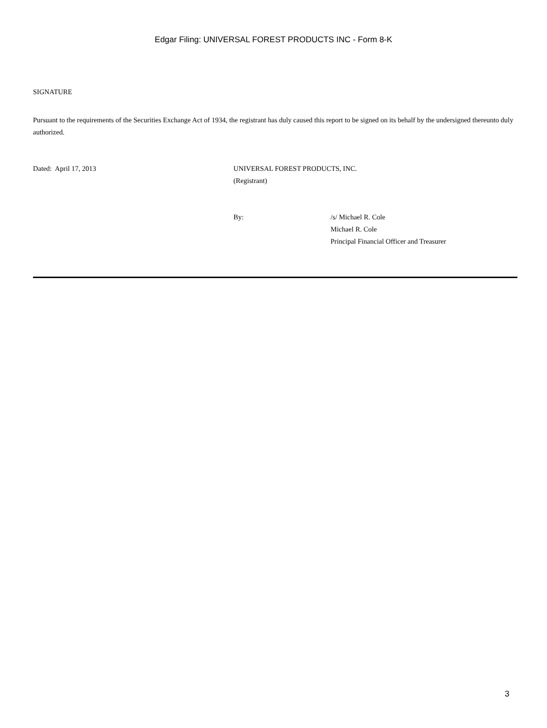Edgar Filing: UNIVERSAL FOREST PRODUCTS INC - Form 8-K
SIGNATURE
Pursuant to the requirements of the Securities Exchange Act of 1934, the registrant has duly caused this report to be signed on its behalf by the undersigned thereunto duly authorized.
Dated: April 17, 2013 UNIVERSAL FOREST PRODUCTS, INC.
(Registrant)
By: /s/ Michael R. Cole
Michael R. Cole
Principal Financial Officer and Treasurer
3